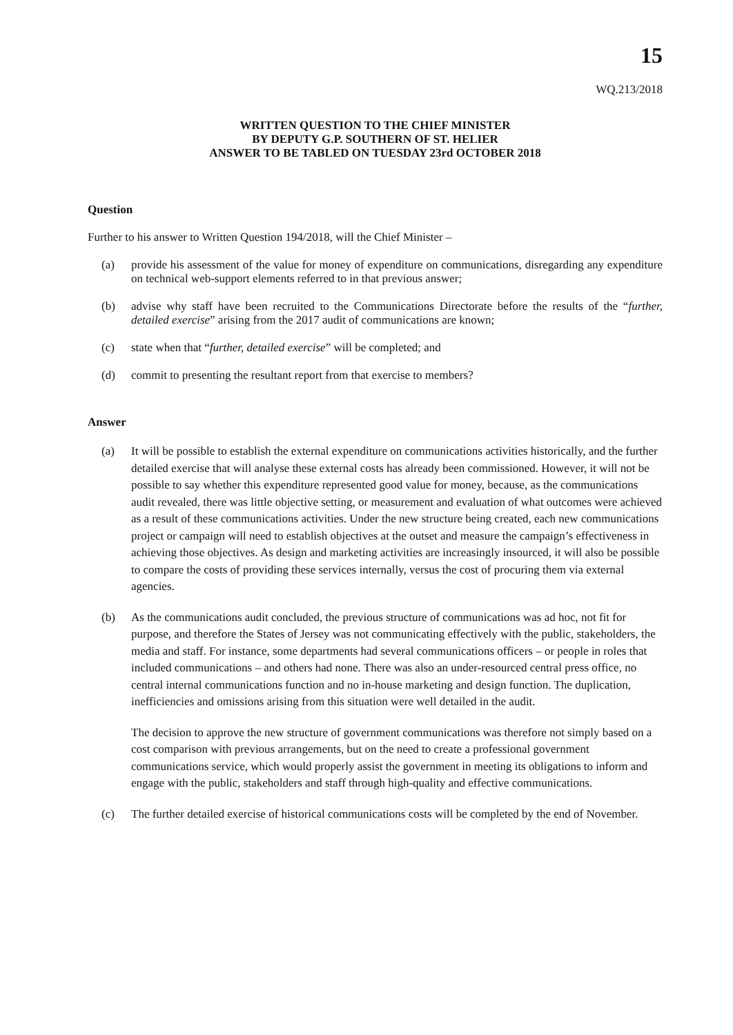15
WQ.213/2018
WRITTEN QUESTION TO THE CHIEF MINISTER
BY DEPUTY G.P. SOUTHERN OF ST. HELIER
ANSWER TO BE TABLED ON TUESDAY 23rd OCTOBER 2018
Question
Further to his answer to Written Question 194/2018, will the Chief Minister –
(a) provide his assessment of the value for money of expenditure on communications, disregarding any expenditure on technical web-support elements referred to in that previous answer;
(b) advise why staff have been recruited to the Communications Directorate before the results of the “further, detailed exercise” arising from the 2017 audit of communications are known;
(c) state when that “further, detailed exercise” will be completed; and
(d) commit to presenting the resultant report from that exercise to members?
Answer
(a) It will be possible to establish the external expenditure on communications activities historically, and the further detailed exercise that will analyse these external costs has already been commissioned. However, it will not be possible to say whether this expenditure represented good value for money, because, as the communications audit revealed, there was little objective setting, or measurement and evaluation of what outcomes were achieved as a result of these communications activities. Under the new structure being created, each new communications project or campaign will need to establish objectives at the outset and measure the campaign’s effectiveness in achieving those objectives. As design and marketing activities are increasingly insourced, it will also be possible to compare the costs of providing these services internally, versus the cost of procuring them via external agencies.
(b) As the communications audit concluded, the previous structure of communications was ad hoc, not fit for purpose, and therefore the States of Jersey was not communicating effectively with the public, stakeholders, the media and staff. For instance, some departments had several communications officers – or people in roles that included communications – and others had none. There was also an under-resourced central press office, no central internal communications function and no in-house marketing and design function. The duplication, inefficiencies and omissions arising from this situation were well detailed in the audit.
The decision to approve the new structure of government communications was therefore not simply based on a cost comparison with previous arrangements, but on the need to create a professional government communications service, which would properly assist the government in meeting its obligations to inform and engage with the public, stakeholders and staff through high-quality and effective communications.
(c) The further detailed exercise of historical communications costs will be completed by the end of November.